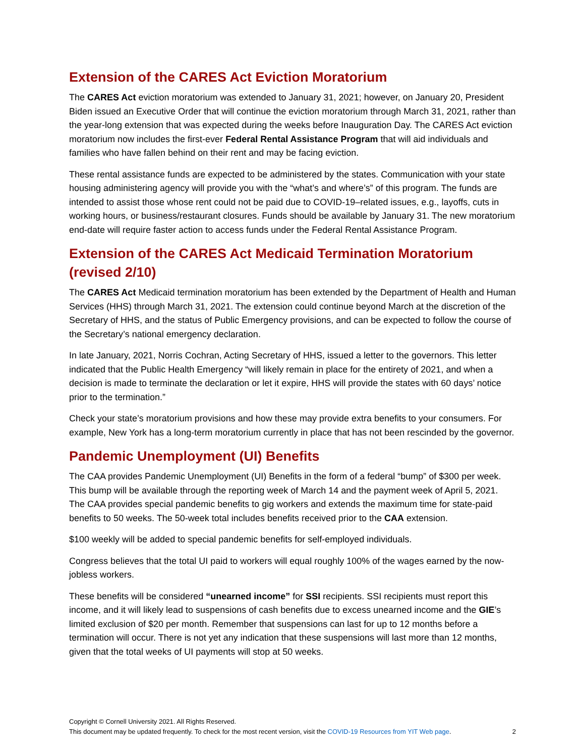Extension of the CARES Act Eviction Moratorium
The CARES Act eviction moratorium was extended to January 31, 2021; however, on January 20, President Biden issued an Executive Order that will continue the eviction moratorium through March 31, 2021, rather than the year-long extension that was expected during the weeks before Inauguration Day. The CARES Act eviction moratorium now includes the first-ever Federal Rental Assistance Program that will aid individuals and families who have fallen behind on their rent and may be facing eviction.
These rental assistance funds are expected to be administered by the states. Communication with your state housing administering agency will provide you with the “what’s and where’s” of this program. The funds are intended to assist those whose rent could not be paid due to COVID-19–related issues, e.g., layoffs, cuts in working hours, or business/restaurant closures. Funds should be available by January 31. The new moratorium end-date will require faster action to access funds under the Federal Rental Assistance Program.
Extension of the CARES Act Medicaid Termination Moratorium (revised 2/10)
The CARES Act Medicaid termination moratorium has been extended by the Department of Health and Human Services (HHS) through March 31, 2021. The extension could continue beyond March at the discretion of the Secretary of HHS, and the status of Public Emergency provisions, and can be expected to follow the course of the Secretary’s national emergency declaration.
In late January, 2021, Norris Cochran, Acting Secretary of HHS, issued a letter to the governors. This letter indicated that the Public Health Emergency “will likely remain in place for the entirety of 2021, and when a decision is made to terminate the declaration or let it expire, HHS will provide the states with 60 days’ notice prior to the termination.”
Check your state’s moratorium provisions and how these may provide extra benefits to your consumers. For example, New York has a long-term moratorium currently in place that has not been rescinded by the governor.
Pandemic Unemployment (UI) Benefits
The CAA provides Pandemic Unemployment (UI) Benefits in the form of a federal “bump” of $300 per week. This bump will be available through the reporting week of March 14 and the payment week of April 5, 2021. The CAA provides special pandemic benefits to gig workers and extends the maximum time for state-paid benefits to 50 weeks. The 50-week total includes benefits received prior to the CAA extension.
$100 weekly will be added to special pandemic benefits for self-employed individuals.
Congress believes that the total UI paid to workers will equal roughly 100% of the wages earned by the now-jobless workers.
These benefits will be considered “unearned income” for SSI recipients. SSI recipients must report this income, and it will likely lead to suspensions of cash benefits due to excess unearned income and the GIE’s limited exclusion of $20 per month. Remember that suspensions can last for up to 12 months before a termination will occur. There is not yet any indication that these suspensions will last more than 12 months, given that the total weeks of UI payments will stop at 50 weeks.
Copyright © Cornell University 2021. All Rights Reserved.
This document may be updated frequently. To check for the most recent version, visit the COVID-19 Resources from YIT Web page. 2